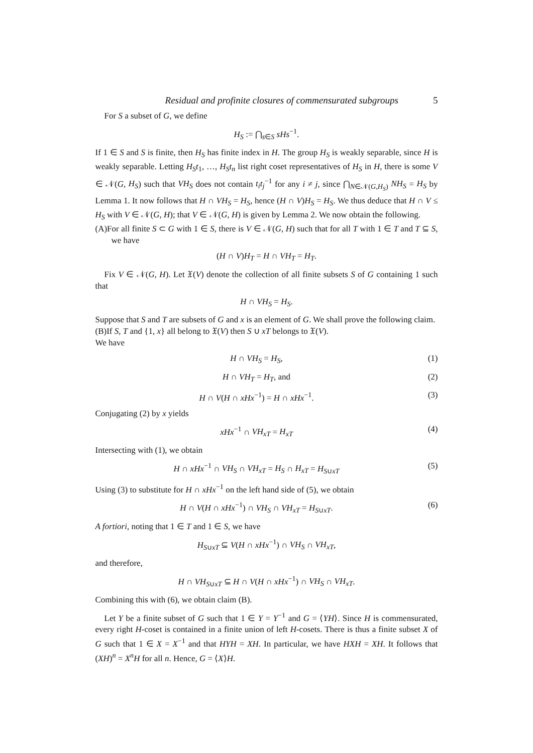Residual and profinite closures of commensurated subgroups 5
For S a subset of G, we define
H<sub>S</sub> := ⋂<sub>s∈S</sub> sHs<sup>−1</sup>.
If 1 ∈ S and S is finite, then H<sub>S</sub> has finite index in H. The group H<sub>S</sub> is weakly separable, since H is weakly separable. Letting H<sub>S</sub>t<sub>1</sub>, …, H<sub>S</sub>t<sub>n</sub> list right coset representatives of H<sub>S</sub> in H, there is some V ∈ 𝒩(G, H<sub>S</sub>) such that VH<sub>S</sub> does not contain t<sub>i</sub>t<sub>j</sub><sup>−1</sup> for any i ≠ j, since ⋂<sub>N∈𝒩(G,H<sub>S</sub>)</sub> NH<sub>S</sub> = H<sub>S</sub> by Lemma 1. It now follows that H ∩ VH<sub>S</sub> = H<sub>S</sub>, hence (H ∩ V)H<sub>S</sub> = H<sub>S</sub>. We thus deduce that H ∩ V ≤ H<sub>S</sub> with V ∈ 𝒩(G, H); that V ∈ 𝒩(G, H) is given by Lemma 2. We now obtain the following.
(A)For all finite S ⊂ G with 1 ∈ S, there is V ∈ 𝒩(G, H) such that for all T with 1 ∈ T and T ⊆ S, we have
(H ∩ V)H<sub>T</sub> = H ∩ VH<sub>T</sub> = H<sub>T</sub>.
Fix V ∈ 𝒩(G, H). Let 𝔛(V) denote the collection of all finite subsets S of G containing 1 such that
H ∩ VH<sub>S</sub> = H<sub>S</sub>.
Suppose that S and T are subsets of G and x is an element of G. We shall prove the following claim.
(B)If S, T and {1, x} all belong to 𝔛(V) then S ∪ xT belongs to 𝔛(V).
We have
H ∩ VH<sub>S</sub> = H<sub>S</sub>, (1)
H ∩ VH<sub>T</sub> = H<sub>T</sub>, and (2)
H ∩ V(H ∩ xHx<sup>−1</sup>) = H ∩ xHx<sup>−1</sup>. (3)
Conjugating (2) by x yields
xHx<sup>−1</sup> ∩ VH<sub>xT</sub> = H<sub>xT</sub> (4)
Intersecting with (1), we obtain
H ∩ xHx<sup>−1</sup> ∩ VH<sub>S</sub> ∩ VH<sub>xT</sub> = H<sub>S</sub> ∩ H<sub>xT</sub> = H<sub>S∪xT</sub>
(5)
Using (3) to substitute for H ∩ xHx<sup>−1</sup> on the left hand side of (5), we obtain
H ∩ V(H ∩ xHx<sup>−1</sup>) ∩ VH<sub>S</sub> ∩ VH<sub>xT</sub> = H<sub>S∪xT</sub>.
(6)
A fortiori, noting that 1 ∈ T and 1 ∈ S, we have
H<sub>S∪xT</sub> ⊆ V(H ∩ xHx<sup>−1</sup>) ∩ VH<sub>S</sub> ∩ VH<sub>xT</sub>,
and therefore,
H ∩ VH<sub>S∪xT</sub> ⊆ H ∩ V(H ∩ xHx<sup>−1</sup>) ∩ VH<sub>S</sub> ∩ VH<sub>xT</sub>.
Combining this with (6), we obtain claim (B).
Let Y be a finite subset of G such that 1 ∈ Y = Y<sup>−1</sup> and G = ⟨YH⟩. Since H is commensurated, every right H-coset is contained in a finite union of left H-cosets. There is thus a finite subset X of G such that 1 ∈ X = X<sup>−1</sup> and that HYH = XH. In particular, we have HXH = XH. It follows that (XH)<sup>n</sup> = X<sup>n</sup>H for all n. Hence, G = ⟨X⟩H.